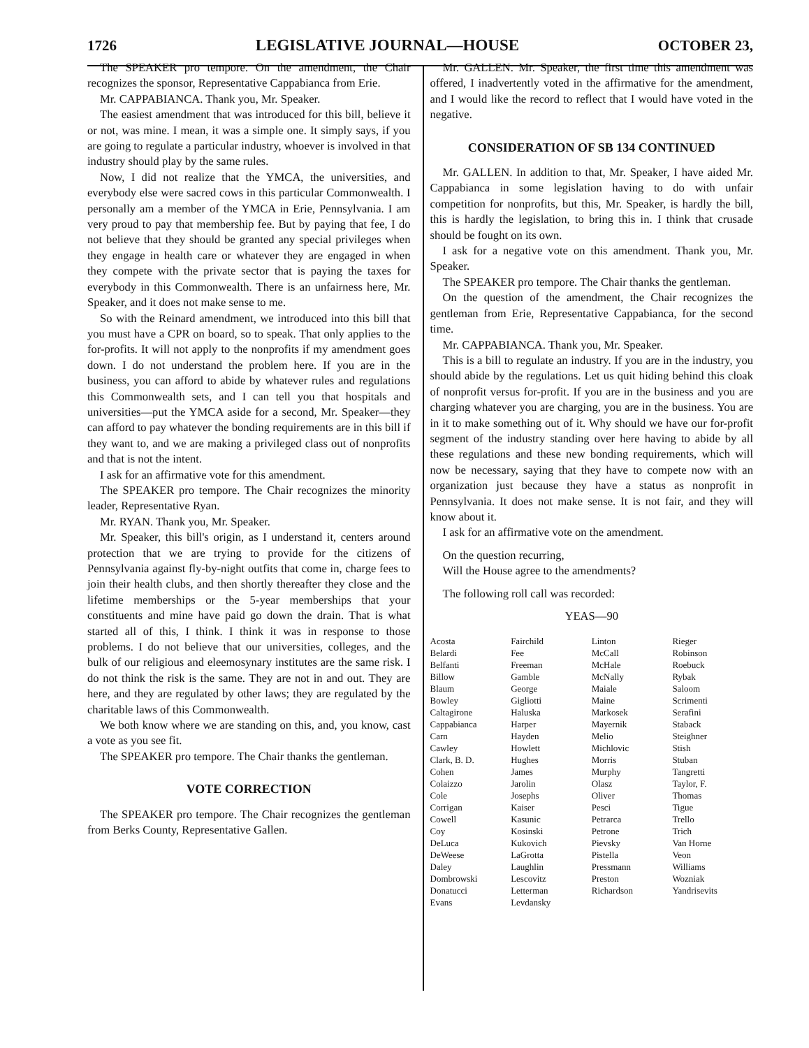1726 LEGISLATIVE JOURNAL—HOUSE OCTOBER 23,
The SPEAKER pro tempore. On the amendment, the Chair recognizes the sponsor, Representative Cappabianca from Erie.
Mr. CAPPABIANCA. Thank you, Mr. Speaker.
The easiest amendment that was introduced for this bill, believe it or not, was mine. I mean, it was a simple one. It simply says, if you are going to regulate a particular industry, whoever is involved in that industry should play by the same rules.
Now, I did not realize that the YMCA, the universities, and everybody else were sacred cows in this particular Commonwealth. I personally am a member of the YMCA in Erie, Pennsylvania. I am very proud to pay that membership fee. But by paying that fee, I do not believe that they should be granted any special privileges when they engage in health care or whatever they are engaged in when they compete with the private sector that is paying the taxes for everybody in this Commonwealth. There is an unfairness here, Mr. Speaker, and it does not make sense to me.
So with the Reinard amendment, we introduced into this bill that you must have a CPR on board, so to speak. That only applies to the for-profits. It will not apply to the nonprofits if my amendment goes down. I do not understand the problem here. If you are in the business, you can afford to abide by whatever rules and regulations this Commonwealth sets, and I can tell you that hospitals and universities—put the YMCA aside for a second, Mr. Speaker—they can afford to pay whatever the bonding requirements are in this bill if they want to, and we are making a privileged class out of nonprofits and that is not the intent.
I ask for an affirmative vote for this amendment.
The SPEAKER pro tempore. The Chair recognizes the minority leader, Representative Ryan.
Mr. RYAN. Thank you, Mr. Speaker.
Mr. Speaker, this bill's origin, as I understand it, centers around protection that we are trying to provide for the citizens of Pennsylvania against fly-by-night outfits that come in, charge fees to join their health clubs, and then shortly thereafter they close and the lifetime memberships or the 5-year memberships that your constituents and mine have paid go down the drain. That is what started all of this, I think. I think it was in response to those problems. I do not believe that our universities, colleges, and the bulk of our religious and eleemosynary institutes are the same risk. I do not think the risk is the same. They are not in and out. They are here, and they are regulated by other laws; they are regulated by the charitable laws of this Commonwealth.
We both know where we are standing on this, and, you know, cast a vote as you see fit.
The SPEAKER pro tempore. The Chair thanks the gentleman.
VOTE CORRECTION
The SPEAKER pro tempore. The Chair recognizes the gentleman from Berks County, Representative Gallen.
Mr. GALLEN. Mr. Speaker, the first time this amendment was offered, I inadvertently voted in the affirmative for the amendment, and I would like the record to reflect that I would have voted in the negative.
CONSIDERATION OF SB 134 CONTINUED
Mr. GALLEN. In addition to that, Mr. Speaker, I have aided Mr. Cappabianca in some legislation having to do with unfair competition for nonprofits, but this, Mr. Speaker, is hardly the bill, this is hardly the legislation, to bring this in. I think that crusade should be fought on its own.
I ask for a negative vote on this amendment. Thank you, Mr. Speaker.
The SPEAKER pro tempore. The Chair thanks the gentleman.
On the question of the amendment, the Chair recognizes the gentleman from Erie, Representative Cappabianca, for the second time.
Mr. CAPPABIANCA. Thank you, Mr. Speaker.
This is a bill to regulate an industry. If you are in the industry, you should abide by the regulations. Let us quit hiding behind this cloak of nonprofit versus for-profit. If you are in the business and you are charging whatever you are charging, you are in the business. You are in it to make something out of it. Why should we have our for-profit segment of the industry standing over here having to abide by all these regulations and these new bonding requirements, which will now be necessary, saying that they have to compete now with an organization just because they have a status as nonprofit in Pennsylvania. It does not make sense. It is not fair, and they will know about it.
I ask for an affirmative vote on the amendment.
On the question recurring,
Will the House agree to the amendments?
The following roll call was recorded:
YEAS—90
| Acosta | Fairchild | Linton | Rieger |
| Belardi | Fee | McCall | Robinson |
| Belfanti | Freeman | McHale | Roebuck |
| Billow | Gamble | McNally | Rybak |
| Blaum | George | Maiale | Saloom |
| Bowley | Gigliotti | Maine | Scrimenti |
| Caltagirone | Haluska | Markosek | Serafini |
| Cappabianca | Harper | Mayernik | Staback |
| Carn | Hayden | Melio | Steighner |
| Cawley | Howlett | Michlovic | Stish |
| Clark, B. D. | Hughes | Morris | Stuban |
| Cohen | James | Murphy | Tangretti |
| Colaizzo | Jarolin | Olasz | Taylor, F. |
| Cole | Josephs | Oliver | Thomas |
| Corrigan | Kaiser | Pesci | Tigue |
| Cowell | Kasunic | Petrarca | Trello |
| Coy | Kosinski | Petrone | Trich |
| DeLuca | Kukovich | Pievsky | Van Horne |
| DeWeese | LaGrotta | Pistella | Veon |
| Daley | Laughlin | Pressmann | Williams |
| Dombrowski | Lescovitz | Preston | Wozniak |
| Donatucci | Letterman | Richardson | Yandrisevits |
| Evans | Levdansky | | |